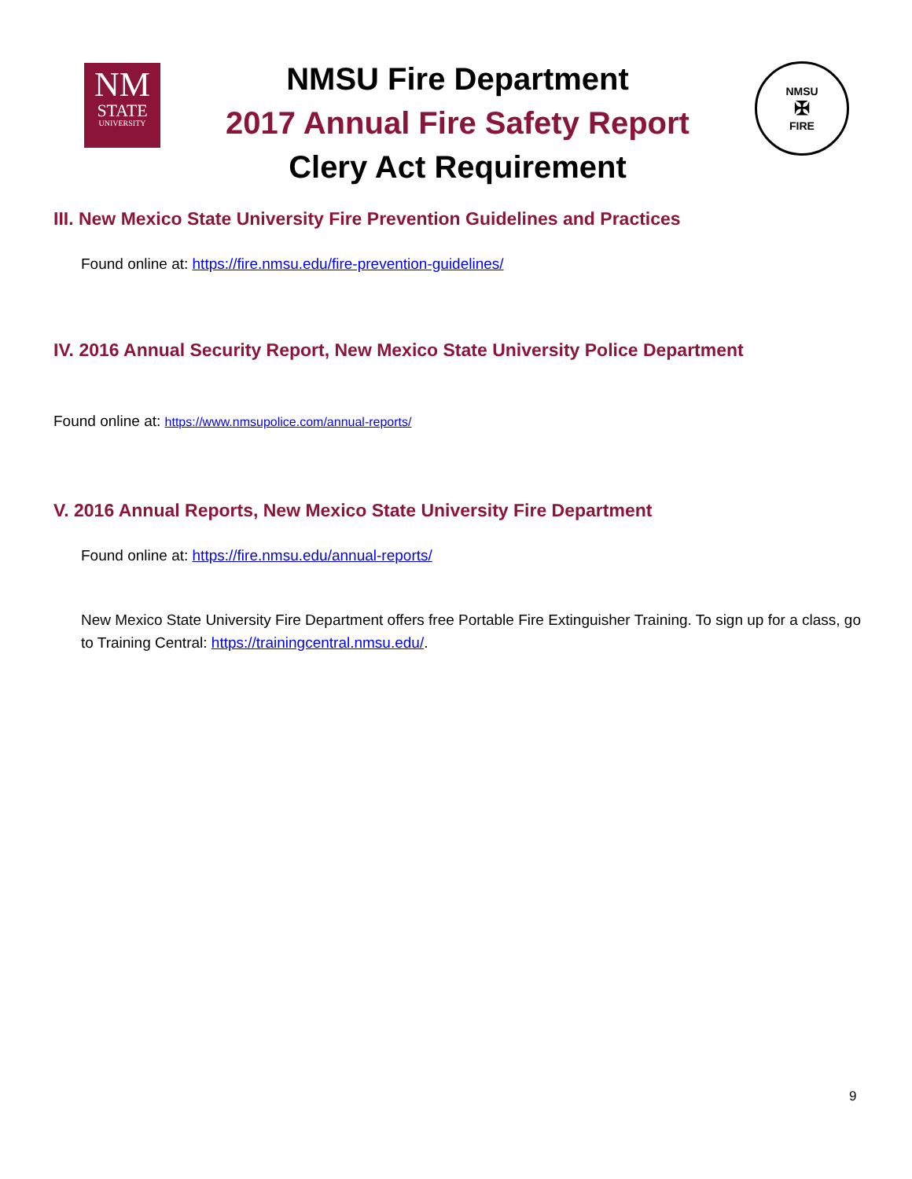NM
STATE
UNIVERSITY
NMSU Fire Department
2017 Annual Fire Safety Report
Clery Act Requirement
NMSU
✠
FIRE
III. New Mexico State University Fire Prevention Guidelines and Practices
Found online at: https://fire.nmsu.edu/fire-prevention-guidelines/
IV. 2016 Annual Security Report, New Mexico State University Police Department
Found online at: https://www.nmsupolice.com/annual-reports/
V. 2016 Annual Reports, New Mexico State University Fire Department
Found online at: https://fire.nmsu.edu/annual-reports/
New Mexico State University Fire Department offers free Portable Fire Extinguisher Training. To sign up for a class, go to Training Central: https://trainingcentral.nmsu.edu/.
9